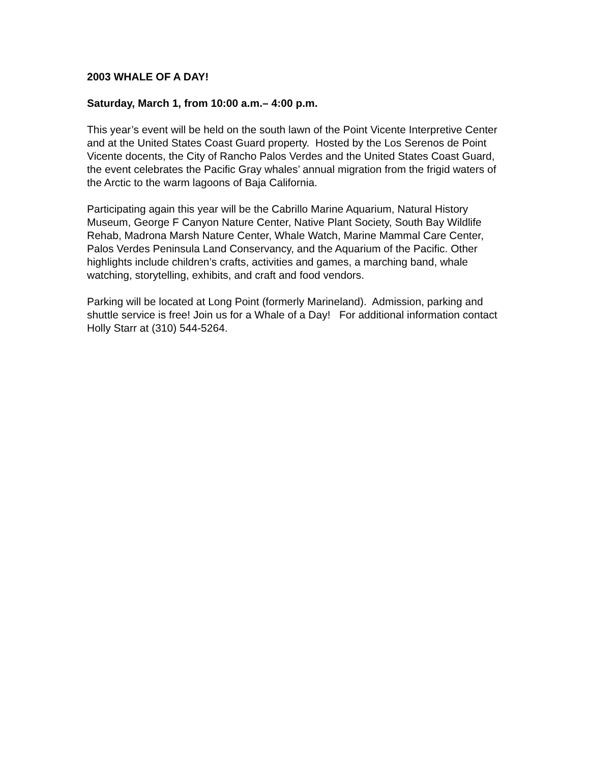2003 WHALE OF A DAY!
Saturday, March 1, from 10:00 a.m.– 4:00 p.m.
This year’s event will be held on the south lawn of the Point Vicente Interpretive Center and at the United States Coast Guard property. Hosted by the Los Serenos de Point Vicente docents, the City of Rancho Palos Verdes and the United States Coast Guard, the event celebrates the Pacific Gray whales’ annual migration from the frigid waters of the Arctic to the warm lagoons of Baja California.
Participating again this year will be the Cabrillo Marine Aquarium, Natural History Museum, George F Canyon Nature Center, Native Plant Society, South Bay Wildlife Rehab, Madrona Marsh Nature Center, Whale Watch, Marine Mammal Care Center, Palos Verdes Peninsula Land Conservancy, and the Aquarium of the Pacific. Other highlights include children’s crafts, activities and games, a marching band, whale watching, storytelling, exhibits, and craft and food vendors.
Parking will be located at Long Point (formerly Marineland). Admission, parking and shuttle service is free! Join us for a Whale of a Day! For additional information contact Holly Starr at (310) 544-5264.